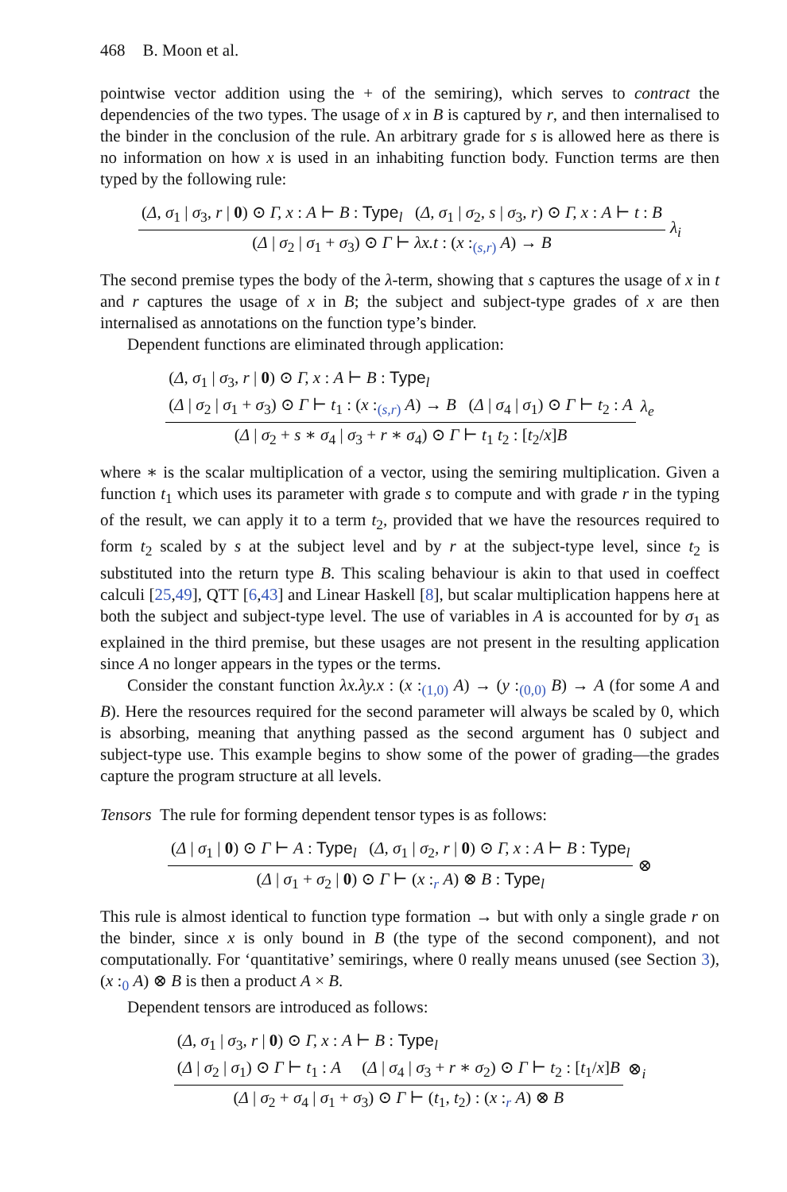468 B. Moon et al.
pointwise vector addition using the + of the semiring), which serves to contract the dependencies of the two types. The usage of x in B is captured by r, and then internalised to the binder in the conclusion of the rule. An arbitrary grade for s is allowed here as there is no information on how x is used in an inhabiting function body. Function terms are then typed by the following rule:
(Δ, σ<sub>1</sub> | σ<sub>3</sub>, r | 0) ⊙ Γ, x : A ⊢ B : Type<sub>l</sub> (Δ, σ<sub>1</sub> | σ<sub>2</sub>, s | σ<sub>3</sub>, r) ⊙ Γ, x : A ⊢ t : B
(Δ | σ<sub>2</sub> | σ<sub>1</sub> + σ<sub>3</sub>) ⊙ Γ ⊢ λx.t : (x :<sub>(s,r)</sub> A) → B
λ<sub>i</sub>
The second premise types the body of the λ-term, showing that s captures the usage of x in t and r captures the usage of x in B; the subject and subject-type grades of x are then internalised as annotations on the function type’s binder.
Dependent functions are eliminated through application:
(Δ, σ<sub>1</sub> | σ<sub>3</sub>, r | 0) ⊙ Γ, x : A ⊢ B : Type<sub>l</sub>
(Δ | σ<sub>2</sub> | σ<sub>1</sub> + σ<sub>3</sub>) ⊙ Γ ⊢ t<sub>1</sub> : (x :<sub>(s,r)</sub> A) → B (Δ | σ<sub>4</sub> | σ<sub>1</sub>) ⊙ Γ ⊢ t<sub>2</sub> : A
(Δ | σ<sub>2</sub> + s ∗ σ<sub>4</sub> | σ<sub>3</sub> + r ∗ σ<sub>4</sub>) ⊙ Γ ⊢ t<sub>1</sub> t<sub>2</sub> : [t<sub>2</sub>/x]B
λ<sub>e</sub>
where ∗ is the scalar multiplication of a vector, using the semiring multiplication. Given a function t<sub>1</sub> which uses its parameter with grade s to compute and with grade r in the typing of the result, we can apply it to a term t<sub>2</sub>, provided that we have the resources required to form t<sub>2</sub> scaled by s at the subject level and by r at the subject-type level, since t<sub>2</sub> is substituted into the return type B. This scaling behaviour is akin to that used in coeffect calculi [25,49], QTT [6,43] and Linear Haskell [8], but scalar multiplication happens here at both the subject and subject-type level. The use of variables in A is accounted for by σ<sub>1</sub> as explained in the third premise, but these usages are not present in the resulting application since A no longer appears in the types or the terms.
Consider the constant function λx.λy.x : (x :<sub>(1,0)</sub> A) → (y :<sub>(0,0)</sub> B) → A (for some A and B). Here the resources required for the second parameter will always be scaled by 0, which is absorbing, meaning that anything passed as the second argument has 0 subject and subject-type use. This example begins to show some of the power of grading—the grades capture the program structure at all levels.
Tensors The rule for forming dependent tensor types is as follows:
(Δ | σ<sub>1</sub> | 0) ⊙ Γ ⊢ A : Type<sub>l</sub> (Δ, σ<sub>1</sub> | σ<sub>2</sub>, r | 0) ⊙ Γ, x : A ⊢ B : Type<sub>l</sub>
(Δ | σ<sub>1</sub> + σ<sub>2</sub> | 0) ⊙ Γ ⊢ (x :<sub>r</sub> A) ⊗ B : Type<sub>l</sub>
⊗
This rule is almost identical to function type formation → but with only a single grade r on the binder, since x is only bound in B (the type of the second component), and not computationally. For ‘quantitative’ semirings, where 0 really means unused (see Section 3), (x :<sub>0</sub> A) ⊗ B is then a product A × B.
Dependent tensors are introduced as follows:
(Δ, σ<sub>1</sub> | σ<sub>3</sub>, r | 0) ⊙ Γ, x : A ⊢ B : Type<sub>l</sub>
(Δ | σ<sub>2</sub> | σ<sub>1</sub>) ⊙ Γ ⊢ t<sub>1</sub> : A (Δ | σ<sub>4</sub> | σ<sub>3</sub> + r ∗ σ<sub>2</sub>) ⊙ Γ ⊢ t<sub>2</sub> : [t<sub>1</sub>/x]B
(Δ | σ<sub>2</sub> + σ<sub>4</sub> | σ<sub>1</sub> + σ<sub>3</sub>) ⊙ Γ ⊢ (t<sub>1</sub>, t<sub>2</sub>) : (x :<sub>r</sub> A) ⊗ B
⊗<sub>i</sub>